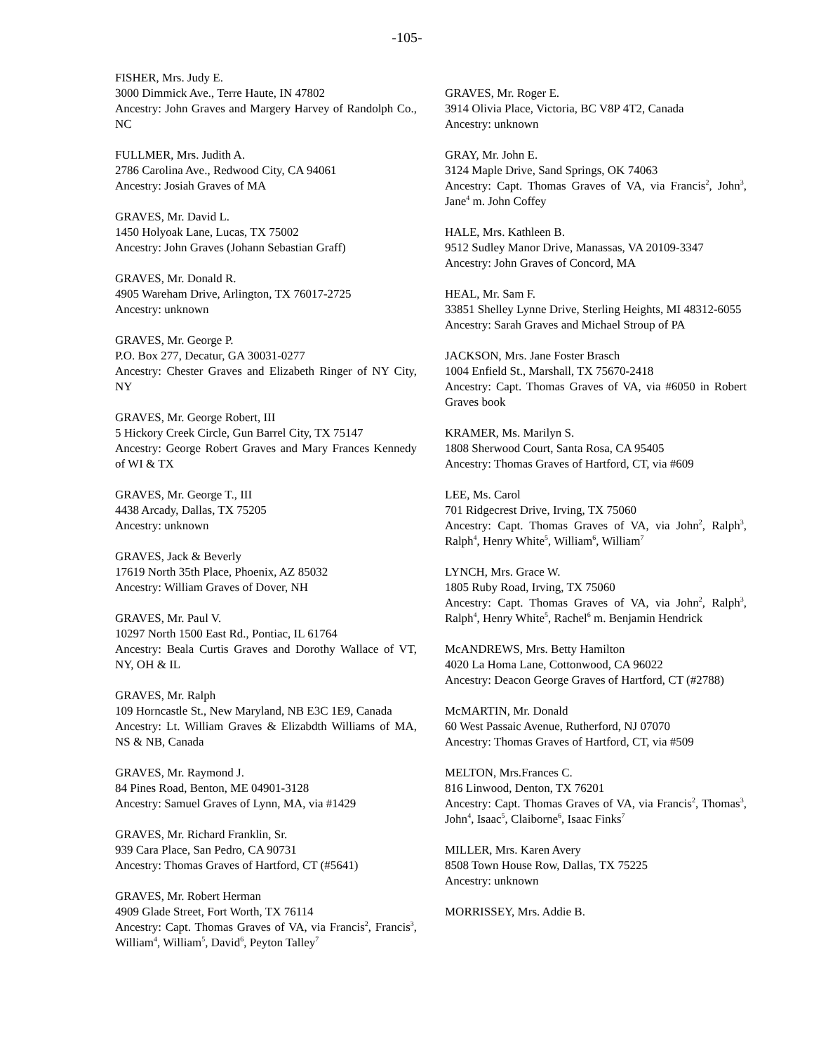-105-
FISHER, Mrs. Judy E.
3000 Dimmick Ave., Terre Haute, IN 47802
Ancestry: John Graves and Margery Harvey of Randolph Co., NC
FULLMER, Mrs. Judith A.
2786 Carolina Ave., Redwood City, CA 94061
Ancestry: Josiah Graves of MA
GRAVES, Mr. David L.
1450 Holyoak Lane, Lucas, TX 75002
Ancestry: John Graves (Johann Sebastian Graff)
GRAVES, Mr. Donald R.
4905 Wareham Drive, Arlington, TX 76017-2725
Ancestry: unknown
GRAVES, Mr. George P.
P.O. Box 277, Decatur, GA 30031-0277
Ancestry: Chester Graves and Elizabeth Ringer of NY City, NY
GRAVES, Mr. George Robert, III
5 Hickory Creek Circle, Gun Barrel City, TX 75147
Ancestry: George Robert Graves and Mary Frances Kennedy of WI & TX
GRAVES, Mr. George T., III
4438 Arcady, Dallas, TX 75205
Ancestry: unknown
GRAVES, Jack & Beverly
17619 North 35th Place, Phoenix, AZ 85032
Ancestry: William Graves of Dover, NH
GRAVES, Mr. Paul V.
10297 North 1500 East Rd., Pontiac, IL 61764
Ancestry: Beala Curtis Graves and Dorothy Wallace of VT, NY, OH & IL
GRAVES, Mr. Ralph
109 Horncastle St., New Maryland, NB E3C 1E9, Canada
Ancestry: Lt. William Graves & Elizabdth Williams of MA, NS & NB, Canada
GRAVES, Mr. Raymond J.
84 Pines Road, Benton, ME 04901-3128
Ancestry: Samuel Graves of Lynn, MA, via #1429
GRAVES, Mr. Richard Franklin, Sr.
939 Cara Place, San Pedro, CA 90731
Ancestry: Thomas Graves of Hartford, CT (#5641)
GRAVES, Mr. Robert Herman
4909 Glade Street, Fort Worth, TX 76114
Ancestry: Capt. Thomas Graves of VA, via Francis<sup>2</sup>, Francis<sup>3</sup>, William<sup>4</sup>, William<sup>5</sup>, David<sup>6</sup>, Peyton Talley<sup>7</sup>
GRAVES, Mr. Roger E.
3914 Olivia Place, Victoria, BC V8P 4T2, Canada
Ancestry: unknown
GRAY, Mr. John E.
3124 Maple Drive, Sand Springs, OK 74063
Ancestry: Capt. Thomas Graves of VA, via Francis<sup>2</sup>, John<sup>3</sup>, Jane<sup>4</sup> m. John Coffey
HALE, Mrs. Kathleen B.
9512 Sudley Manor Drive, Manassas, VA 20109-3347
Ancestry: John Graves of Concord, MA
HEAL, Mr. Sam F.
33851 Shelley Lynne Drive, Sterling Heights, MI 48312-6055
Ancestry: Sarah Graves and Michael Stroup of PA
JACKSON, Mrs. Jane Foster Brasch
1004 Enfield St., Marshall, TX 75670-2418
Ancestry: Capt. Thomas Graves of VA, via #6050 in Robert Graves book
KRAMER, Ms. Marilyn S.
1808 Sherwood Court, Santa Rosa, CA 95405
Ancestry: Thomas Graves of Hartford, CT, via #609
LEE, Ms. Carol
701 Ridgecrest Drive, Irving, TX 75060
Ancestry: Capt. Thomas Graves of VA, via John<sup>2</sup>, Ralph<sup>3</sup>, Ralph<sup>4</sup>, Henry White<sup>5</sup>, William<sup>6</sup>, William<sup>7</sup>
LYNCH, Mrs. Grace W.
1805 Ruby Road, Irving, TX 75060
Ancestry: Capt. Thomas Graves of VA, via John<sup>2</sup>, Ralph<sup>3</sup>, Ralph<sup>4</sup>, Henry White<sup>5</sup>, Rachel<sup>6</sup> m. Benjamin Hendrick
McANDREWS, Mrs. Betty Hamilton
4020 La Homa Lane, Cottonwood, CA 96022
Ancestry: Deacon George Graves of Hartford, CT (#2788)
McMARTIN, Mr. Donald
60 West Passaic Avenue, Rutherford, NJ 07070
Ancestry: Thomas Graves of Hartford, CT, via #509
MELTON, Mrs.Frances C.
816 Linwood, Denton, TX 76201
Ancestry: Capt. Thomas Graves of VA, via Francis<sup>2</sup>, Thomas<sup>3</sup>, John<sup>4</sup>, Isaac<sup>5</sup>, Claiborne<sup>6</sup>, Isaac Finks<sup>7</sup>
MILLER, Mrs. Karen Avery
8508 Town House Row, Dallas, TX 75225
Ancestry: unknown
MORRISSEY, Mrs. Addie B.